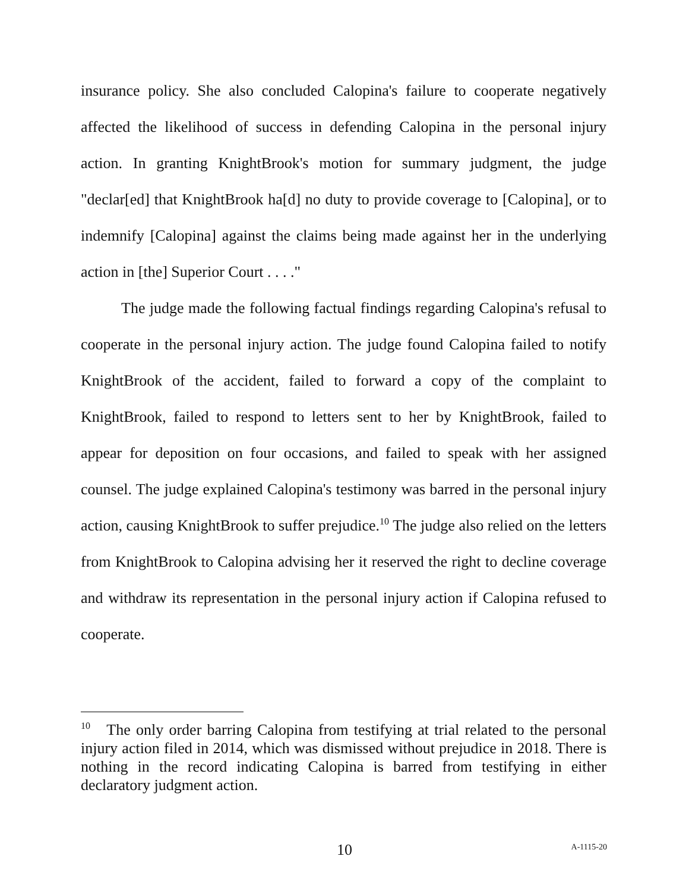insurance policy. She also concluded Calopina's failure to cooperate negatively affected the likelihood of success in defending Calopina in the personal injury action. In granting KnightBrook's motion for summary judgment, the judge "declar[ed] that KnightBrook ha[d] no duty to provide coverage to [Calopina], or to indemnify [Calopina] against the claims being made against her in the underlying action in [the] Superior Court . . . ."
The judge made the following factual findings regarding Calopina's refusal to cooperate in the personal injury action. The judge found Calopina failed to notify KnightBrook of the accident, failed to forward a copy of the complaint to KnightBrook, failed to respond to letters sent to her by KnightBrook, failed to appear for deposition on four occasions, and failed to speak with her assigned counsel. The judge explained Calopina's testimony was barred in the personal injury action, causing KnightBrook to suffer prejudice.<sup>10</sup> The judge also relied on the letters from KnightBrook to Calopina advising her it reserved the right to decline coverage and withdraw its representation in the personal injury action if Calopina refused to cooperate.
<sup>10</sup> The only order barring Calopina from testifying at trial related to the personal injury action filed in 2014, which was dismissed without prejudice in 2018. There is nothing in the record indicating Calopina is barred from testifying in either declaratory judgment action.
10 A-1115-20